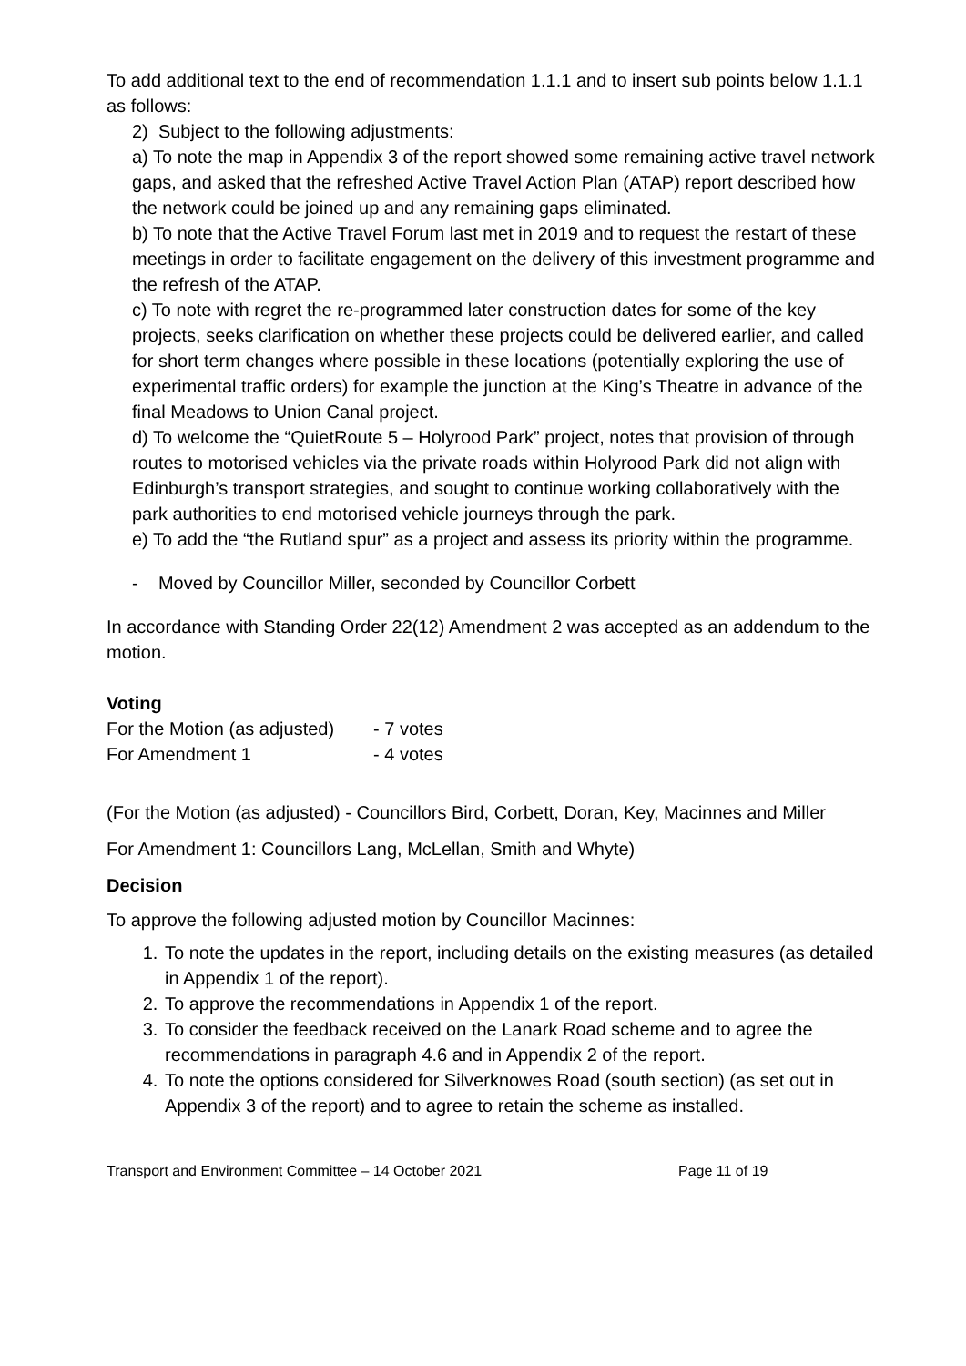To add additional text to the end of recommendation 1.1.1 and to insert sub points below 1.1.1 as follows:
2) Subject to the following adjustments:
a) To note the map in Appendix 3 of the report showed some remaining active travel network gaps, and asked that the refreshed Active Travel Action Plan (ATAP) report described how the network could be joined up and any remaining gaps eliminated.
b) To note that the Active Travel Forum last met in 2019 and to request the restart of these meetings in order to facilitate engagement on the delivery of this investment programme and the refresh of the ATAP.
c) To note with regret the re-programmed later construction dates for some of the key projects, seeks clarification on whether these projects could be delivered earlier, and called for short term changes where possible in these locations (potentially exploring the use of experimental traffic orders) for example the junction at the King’s Theatre in advance of the final Meadows to Union Canal project.
d) To welcome the “QuietRoute 5 – Holyrood Park” project, notes that provision of through routes to motorised vehicles via the private roads within Holyrood Park did not align with Edinburgh’s transport strategies, and sought to continue working collaboratively with the park authorities to end motorised vehicle journeys through the park.
e) To add the “the Rutland spur” as a project and assess its priority within the programme.
- Moved by Councillor Miller, seconded by Councillor Corbett
In accordance with Standing Order 22(12) Amendment 2 was accepted as an addendum to the motion.
Voting
| For the Motion (as adjusted) | - 7 votes |
| For Amendment 1 | - 4 votes |
(For the Motion (as adjusted) - Councillors Bird, Corbett, Doran, Key, Macinnes and Miller
For Amendment 1: Councillors Lang, McLellan, Smith and Whyte)
Decision
To approve the following adjusted motion by Councillor Macinnes:
1. To note the updates in the report, including details on the existing measures (as detailed in Appendix 1 of the report).
2. To approve the recommendations in Appendix 1 of the report.
3. To consider the feedback received on the Lanark Road scheme and to agree the recommendations in paragraph 4.6 and in Appendix 2 of the report.
4. To note the options considered for Silverknowes Road (south section) (as set out in Appendix 3 of the report) and to agree to retain the scheme as installed.
Transport and Environment Committee – 14 October 2021 Page 11 of 19